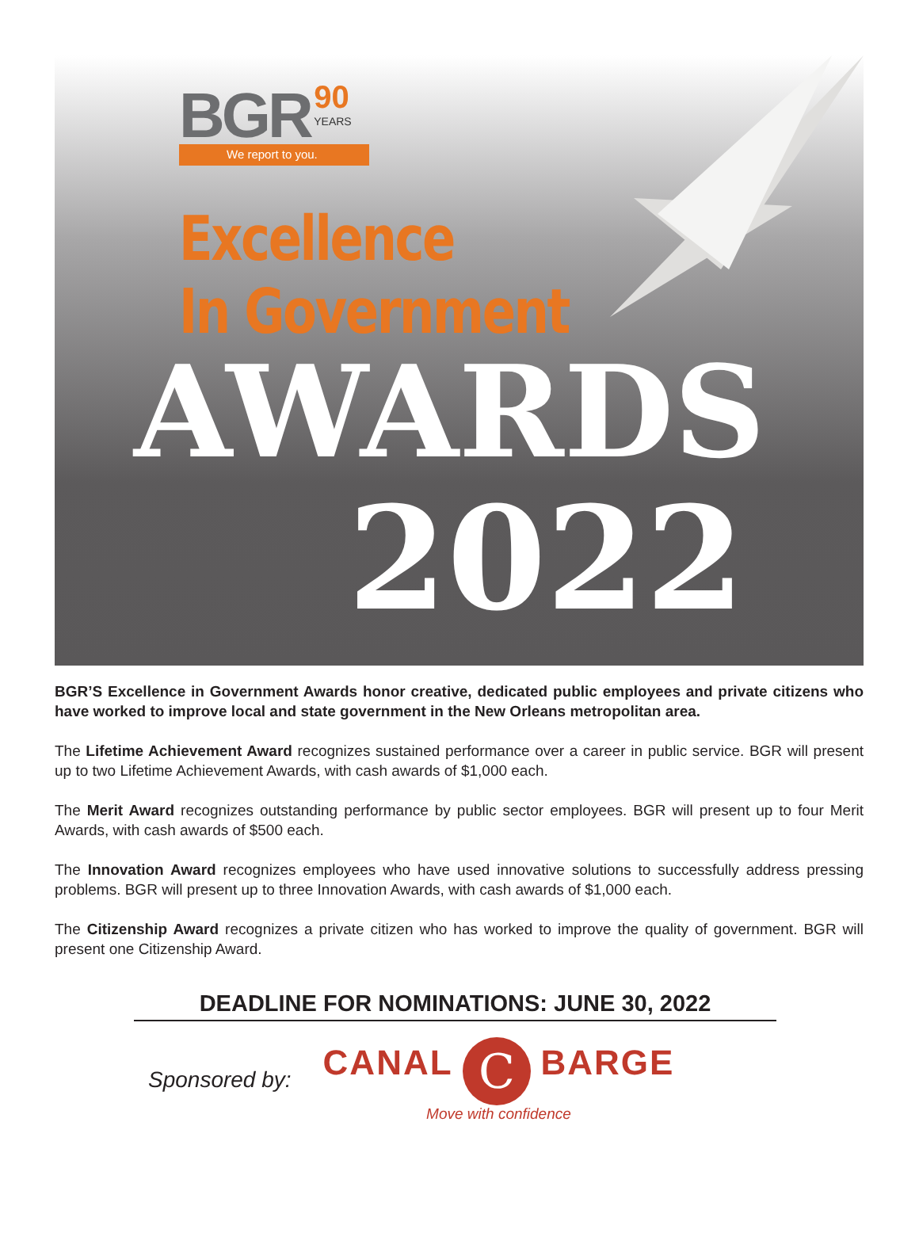BGR 90 YEARS
We report to you.
Excellence
In Government
AWARDS
2022
BGR’S Excellence in Government Awards honor creative, dedicated public employees and private citizens who have worked to improve local and state government in the New Orleans metropolitan area.
The Lifetime Achievement Award recognizes sustained performance over a career in public service. BGR will present up to two Lifetime Achievement Awards, with cash awards of $1,000 each.
The Merit Award recognizes outstanding performance by public sector employees. BGR will present up to four Merit Awards, with cash awards of $500 each.
The Innovation Award recognizes employees who have used innovative solutions to successfully address pressing problems. BGR will present up to three Innovation Awards, with cash awards of $1,000 each.
The Citizenship Award recognizes a private citizen who has worked to improve the quality of government. BGR will present one Citizenship Award.
DEADLINE FOR NOMINATIONS: JUNE 30, 2022
Sponsored by:
CANAL C BARGE
Move with confidence